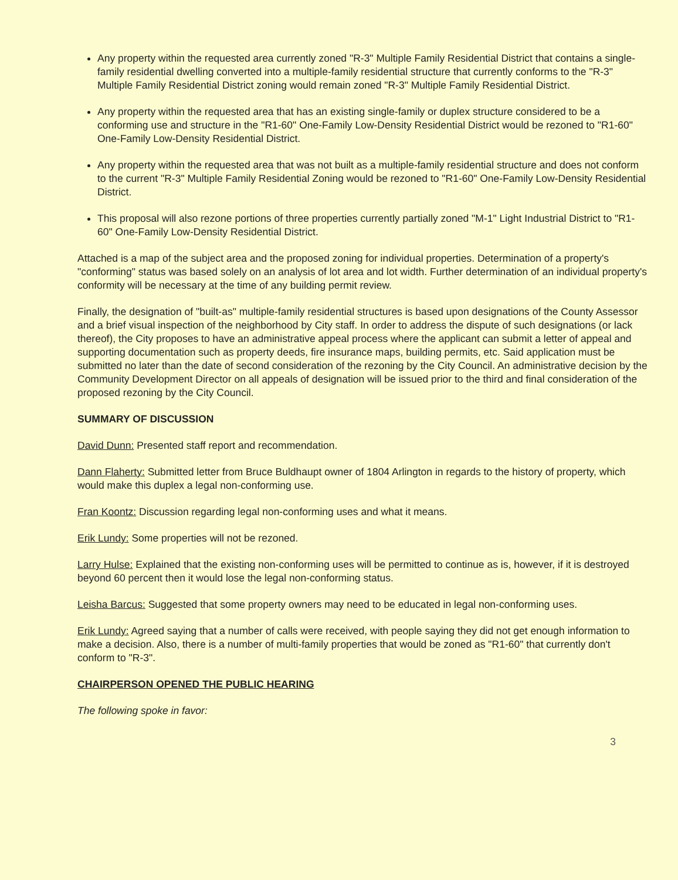Any property within the requested area currently zoned "R-3" Multiple Family Residential District that contains a single-family residential dwelling converted into a multiple-family residential structure that currently conforms to the "R-3" Multiple Family Residential District zoning would remain zoned "R-3" Multiple Family Residential District.
Any property within the requested area that has an existing single-family or duplex structure considered to be a conforming use and structure in the "R1-60" One-Family Low-Density Residential District would be rezoned to "R1-60" One-Family Low-Density Residential District.
Any property within the requested area that was not built as a multiple-family residential structure and does not conform to the current "R-3" Multiple Family Residential Zoning would be rezoned to "R1-60" One-Family Low-Density Residential District.
This proposal will also rezone portions of three properties currently partially zoned "M-1" Light Industrial District to "R1-60" One-Family Low-Density Residential District.
Attached is a map of the subject area and the proposed zoning for individual properties. Determination of a property's "conforming" status was based solely on an analysis of lot area and lot width. Further determination of an individual property's conformity will be necessary at the time of any building permit review.
Finally, the designation of "built-as" multiple-family residential structures is based upon designations of the County Assessor and a brief visual inspection of the neighborhood by City staff. In order to address the dispute of such designations (or lack thereof), the City proposes to have an administrative appeal process where the applicant can submit a letter of appeal and supporting documentation such as property deeds, fire insurance maps, building permits, etc. Said application must be submitted no later than the date of second consideration of the rezoning by the City Council. An administrative decision by the Community Development Director on all appeals of designation will be issued prior to the third and final consideration of the proposed rezoning by the City Council.
SUMMARY OF DISCUSSION
David Dunn: Presented staff report and recommendation.
Dann Flaherty: Submitted letter from Bruce Buldhaupt owner of 1804 Arlington in regards to the history of property, which would make this duplex a legal non-conforming use.
Fran Koontz: Discussion regarding legal non-conforming uses and what it means.
Erik Lundy: Some properties will not be rezoned.
Larry Hulse: Explained that the existing non-conforming uses will be permitted to continue as is, however, if it is destroyed beyond 60 percent then it would lose the legal non-conforming status.
Leisha Barcus: Suggested that some property owners may need to be educated in legal non-conforming uses.
Erik Lundy: Agreed saying that a number of calls were received, with people saying they did not get enough information to make a decision. Also, there is a number of multi-family properties that would be zoned as "R1-60" that currently don't conform to "R-3".
CHAIRPERSON OPENED THE PUBLIC HEARING
The following spoke in favor:
3